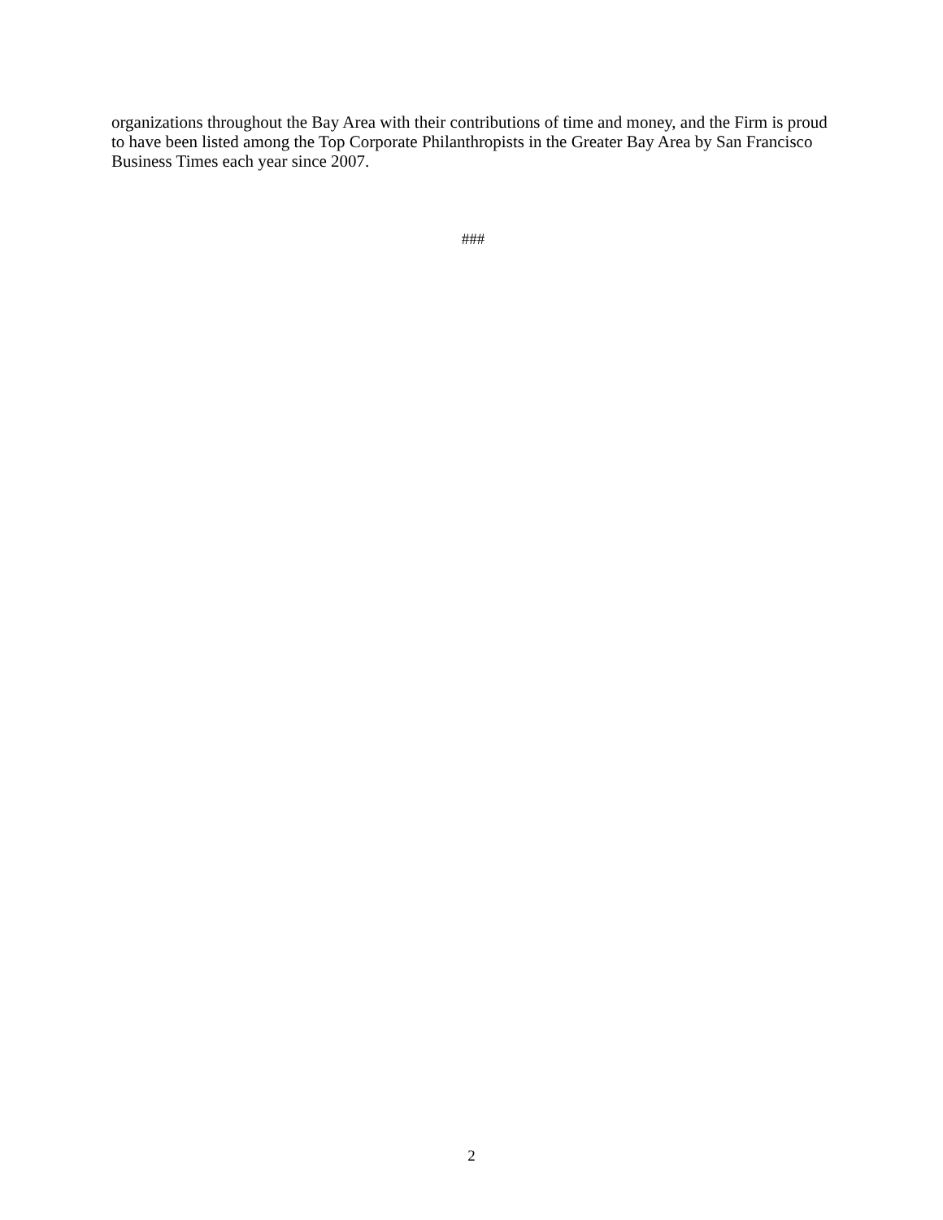organizations throughout the Bay Area with their contributions of time and money, and the Firm is proud to have been listed among the Top Corporate Philanthropists in the Greater Bay Area by San Francisco Business Times each year since 2007.
###
2